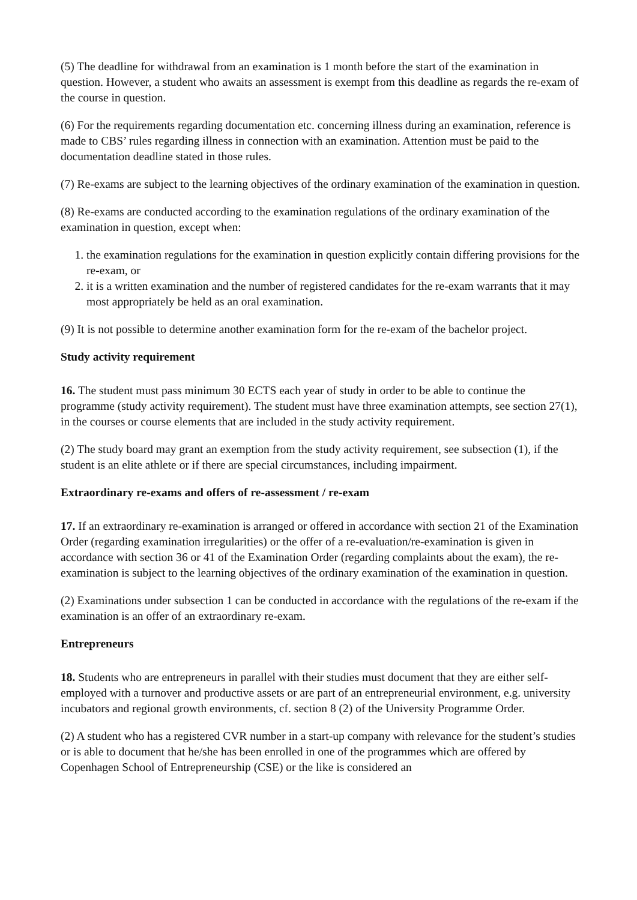(5) The deadline for withdrawal from an examination is 1 month before the start of the examination in question. However, a student who awaits an assessment is exempt from this deadline as regards the re-exam of the course in question.
(6) For the requirements regarding documentation etc. concerning illness during an examination, reference is made to CBS’ rules regarding illness in connection with an examination. Attention must be paid to the documentation deadline stated in those rules.
(7) Re-exams are subject to the learning objectives of the ordinary examination of the examination in question.
(8) Re-exams are conducted according to the examination regulations of the ordinary examination of the examination in question, except when:
1. the examination regulations for the examination in question explicitly contain differing provisions for the re-exam, or
2. it is a written examination and the number of registered candidates for the re-exam warrants that it may most appropriately be held as an oral examination.
(9) It is not possible to determine another examination form for the re-exam of the bachelor project.
Study activity requirement
16. The student must pass minimum 30 ECTS each year of study in order to be able to continue the programme (study activity requirement). The student must have three examination attempts, see section 27(1), in the courses or course elements that are included in the study activity requirement.
(2) The study board may grant an exemption from the study activity requirement, see subsection (1), if the student is an elite athlete or if there are special circumstances, including impairment.
Extraordinary re-exams and offers of re-assessment / re-exam
17. If an extraordinary re-examination is arranged or offered in accordance with section 21 of the Examination Order (regarding examination irregularities) or the offer of a re-evaluation/re-examination is given in accordance with section 36 or 41 of the Examination Order (regarding complaints about the exam), the re-examination is subject to the learning objectives of the ordinary examination of the examination in question.
(2) Examinations under subsection 1 can be conducted in accordance with the regulations of the re-exam if the examination is an offer of an extraordinary re-exam.
Entrepreneurs
18. Students who are entrepreneurs in parallel with their studies must document that they are either self-employed with a turnover and productive assets or are part of an entrepreneurial environment, e.g. university incubators and regional growth environments, cf. section 8 (2) of the University Programme Order.
(2) A student who has a registered CVR number in a start-up company with relevance for the student’s studies or is able to document that he/she has been enrolled in one of the programmes which are offered by Copenhagen School of Entrepreneurship (CSE) or the like is considered an